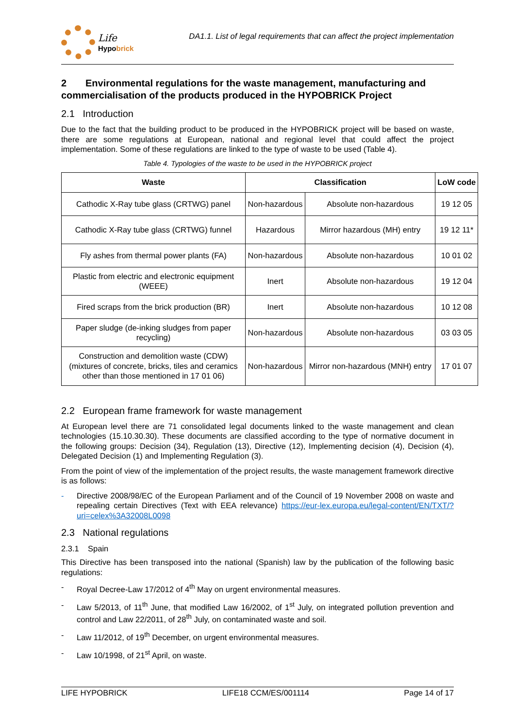Life
Hypobrick
DA1.1. List of legal requirements that can affect the project implementation
2 Environmental regulations for the waste management, manufacturing and commercialisation of the products produced in the HYPOBRICK Project
2.1 Introduction
Due to the fact that the building product to be produced in the HYPOBRICK project will be based on waste, there are some regulations at European, national and regional level that could affect the project implementation. Some of these regulations are linked to the type of waste to be used (Table 4).
Table 4. Typologies of the waste to be used in the HYPOBRICK project
| Waste | Classification | | LoW code |
| --- | --- | --- | --- |
| Cathodic X-Ray tube glass (CRTWG) panel | Non-hazardous | Absolute non-hazardous | 19 12 05 |
| Cathodic X-Ray tube glass (CRTWG) funnel | Hazardous | Mirror hazardous (MH) entry | 19 12 11* |
| Fly ashes from thermal power plants (FA) | Non-hazardous | Absolute non-hazardous | 10 01 02 |
| Plastic from electric and electronic equipment (WEEE) | Inert | Absolute non-hazardous | 19 12 04 |
| Fired scraps from the brick production (BR) | Inert | Absolute non-hazardous | 10 12 08 |
| Paper sludge (de-inking sludges from paper recycling) | Non-hazardous | Absolute non-hazardous | 03 03 05 |
| Construction and demolition waste (CDW) (mixtures of concrete, bricks, tiles and ceramics other than those mentioned in 17 01 06) | Non-hazardous | Mirror non-hazardous (MNH) entry | 17 01 07 |
2.2 European frame framework for waste management
At European level there are 71 consolidated legal documents linked to the waste management and clean technologies (15.10.30.30). These documents are classified according to the type of normative document in the following groups: Decision (34), Regulation (13), Directive (12), Implementing decision (4), Decision (4), Delegated Decision (1) and Implementing Regulation (3).
From the point of view of the implementation of the project results, the waste management framework directive is as follows:
- Directive 2008/98/EC of the European Parliament and of the Council of 19 November 2008 on waste and repealing certain Directives (Text with EEA relevance) https://eur-lex.europa.eu/legal-content/EN/TXT/?uri=celex%3A32008L0098
2.3 National regulations
2.3.1 Spain
This Directive has been transposed into the national (Spanish) law by the publication of the following basic regulations:
- Royal Decree-Law 17/2012 of 4<sup>th</sup> May on urgent environmental measures.
- Law 5/2013, of 11<sup>th</sup> June, that modified Law 16/2002, of 1<sup>st</sup> July, on integrated pollution prevention and control and Law 22/2011, of 28<sup>th</sup> July, on contaminated waste and soil.
- Law 11/2012, of 19<sup>th</sup> December, on urgent environmental measures.
- Law 10/1998, of 21<sup>st</sup> April, on waste.
LIFE HYPOBRICK LIFE18 CCM/ES/001114 Page 14 of 17